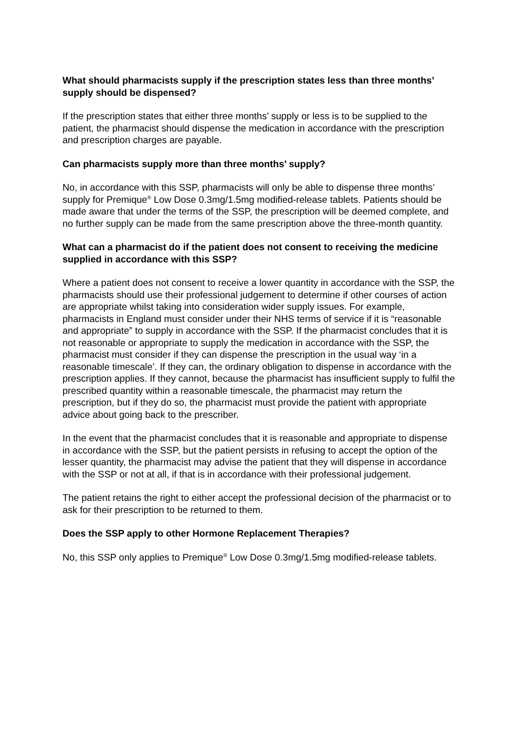What should pharmacists supply if the prescription states less than three months’ supply should be dispensed?
If the prescription states that either three months’ supply or less is to be supplied to the patient, the pharmacist should dispense the medication in accordance with the prescription and prescription charges are payable.
Can pharmacists supply more than three months’ supply?
No, in accordance with this SSP, pharmacists will only be able to dispense three months’ supply for Premique<sup>®</sup> Low Dose 0.3mg/1.5mg modified-release tablets. Patients should be made aware that under the terms of the SSP, the prescription will be deemed complete, and no further supply can be made from the same prescription above the three-month quantity.
What can a pharmacist do if the patient does not consent to receiving the medicine supplied in accordance with this SSP?
Where a patient does not consent to receive a lower quantity in accordance with the SSP, the pharmacists should use their professional judgement to determine if other courses of action are appropriate whilst taking into consideration wider supply issues. For example, pharmacists in England must consider under their NHS terms of service if it is “reasonable and appropriate” to supply in accordance with the SSP. If the pharmacist concludes that it is not reasonable or appropriate to supply the medication in accordance with the SSP, the pharmacist must consider if they can dispense the prescription in the usual way ‘in a reasonable timescale’. If they can, the ordinary obligation to dispense in accordance with the prescription applies. If they cannot, because the pharmacist has insufficient supply to fulfil the prescribed quantity within a reasonable timescale, the pharmacist may return the prescription, but if they do so, the pharmacist must provide the patient with appropriate advice about going back to the prescriber.
In the event that the pharmacist concludes that it is reasonable and appropriate to dispense in accordance with the SSP, but the patient persists in refusing to accept the option of the lesser quantity, the pharmacist may advise the patient that they will dispense in accordance with the SSP or not at all, if that is in accordance with their professional judgement.
The patient retains the right to either accept the professional decision of the pharmacist or to ask for their prescription to be returned to them.
Does the SSP apply to other Hormone Replacement Therapies?
No, this SSP only applies to Premique<sup>®</sup> Low Dose 0.3mg/1.5mg modified-release tablets.